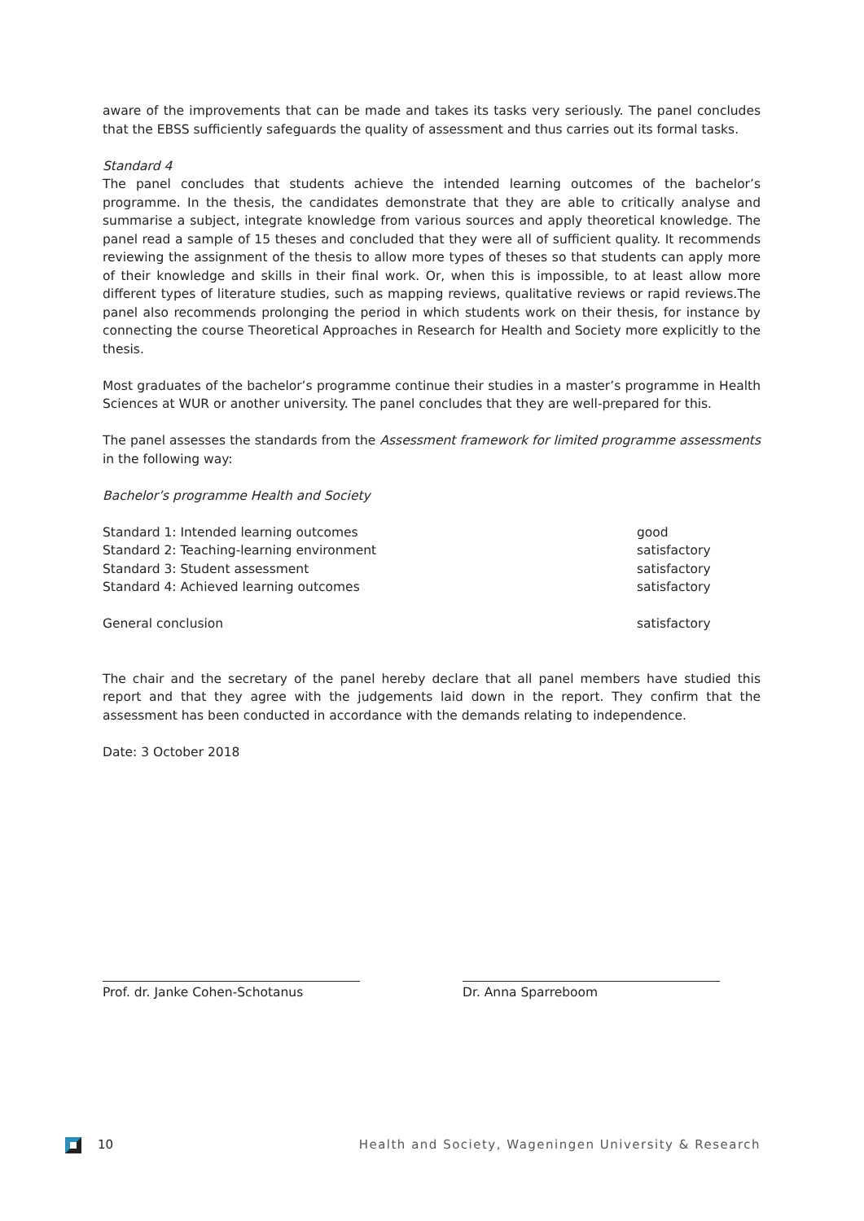aware of the improvements that can be made and takes its tasks very seriously. The panel concludes that the EBSS sufficiently safeguards the quality of assessment and thus carries out its formal tasks.
Standard 4
The panel concludes that students achieve the intended learning outcomes of the bachelor’s programme. In the thesis, the candidates demonstrate that they are able to critically analyse and summarise a subject, integrate knowledge from various sources and apply theoretical knowledge. The panel read a sample of 15 theses and concluded that they were all of sufficient quality. It recommends reviewing the assignment of the thesis to allow more types of theses so that students can apply more of their knowledge and skills in their final work. Or, when this is impossible, to at least allow more different types of literature studies, such as mapping reviews, qualitative reviews or rapid reviews.The panel also recommends prolonging the period in which students work on their thesis, for instance by connecting the course Theoretical Approaches in Research for Health and Society more explicitly to the thesis.
Most graduates of the bachelor’s programme continue their studies in a master’s programme in Health Sciences at WUR or another university. The panel concludes that they are well-prepared for this.
The panel assesses the standards from the Assessment framework for limited programme assessments in the following way:
Bachelor’s programme Health and Society
| Standard 1: Intended learning outcomes | good |
| Standard 2: Teaching-learning environment | satisfactory |
| Standard 3: Student assessment | satisfactory |
| Standard 4: Achieved learning outcomes | satisfactory |
| General conclusion | satisfactory |
The chair and the secretary of the panel hereby declare that all panel members have studied this report and that they agree with the judgements laid down in the report. They confirm that the assessment has been conducted in accordance with the demands relating to independence.
Date: 3 October 2018
Prof. dr. Janke Cohen-Schotanus Dr. Anna Sparreboom
10 Health and Society, Wageningen University & Research